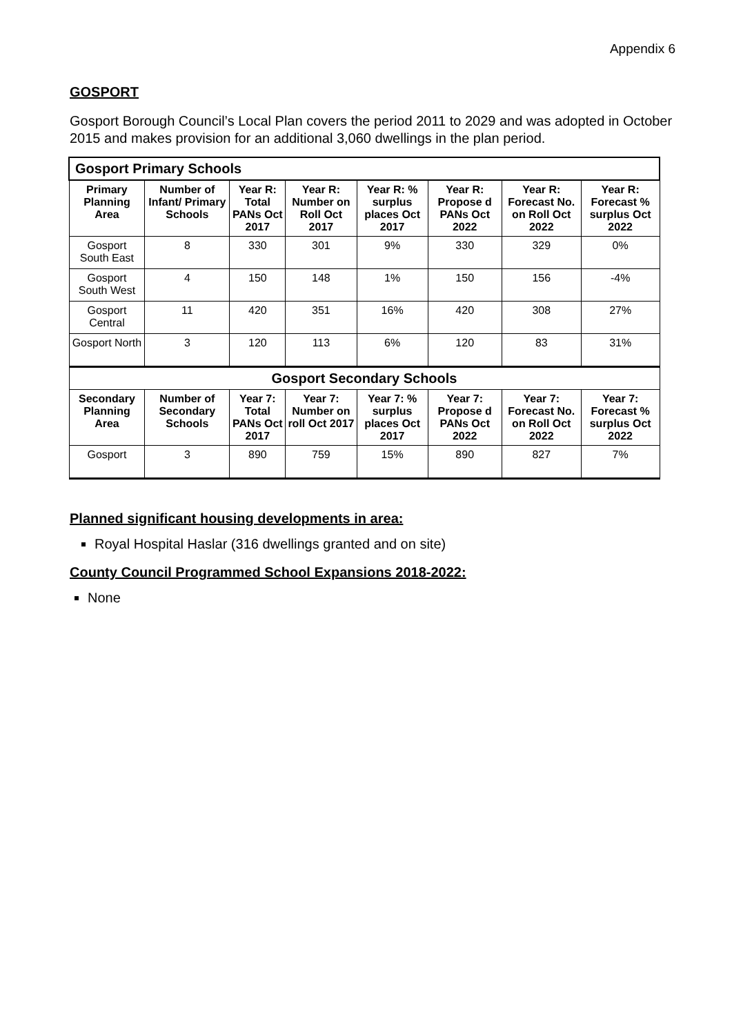Appendix 6
GOSPORT
Gosport Borough Council’s Local Plan covers the period 2011 to 2029 and was adopted in October 2015 and makes provision for an additional 3,060 dwellings in the plan period.
| Gosport Primary Schools | | | | | | | |
| Primary Planning Area | Number of Infant/ Primary Schools | Year R: Total PANs Oct 2017 | Year R: Number on Roll Oct 2017 | Year R: % surplus places Oct 2017 | Year R: Propose d PANs Oct 2022 | Year R: Forecast No. on Roll Oct 2022 | Year R: Forecast % surplus Oct 2022 |
| Gosport South East | 8 | 330 | 301 | 9% | 330 | 329 | 0% |
| Gosport South West | 4 | 150 | 148 | 1% | 150 | 156 | -4% |
| Gosport Central | 11 | 420 | 351 | 16% | 420 | 308 | 27% |
| Gosport North | 3 | 120 | 113 | 6% | 120 | 83 | 31% |
| Gosport Secondary Schools | | | | | | | |
| Secondary Planning Area | Number of Secondary Schools | Year 7: Total PANs Oct 2017 | Year 7: Number on roll Oct 2017 | Year 7: % surplus places Oct 2017 | Year 7: Propose d PANs Oct 2022 | Year 7: Forecast No. on Roll Oct 2022 | Year 7: Forecast % surplus Oct 2022 |
| Gosport | 3 | 890 | 759 | 15% | 890 | 827 | 7% |
Planned significant housing developments in area:
Royal Hospital Haslar (316 dwellings granted and on site)
County Council Programmed School Expansions 2018-2022:
None